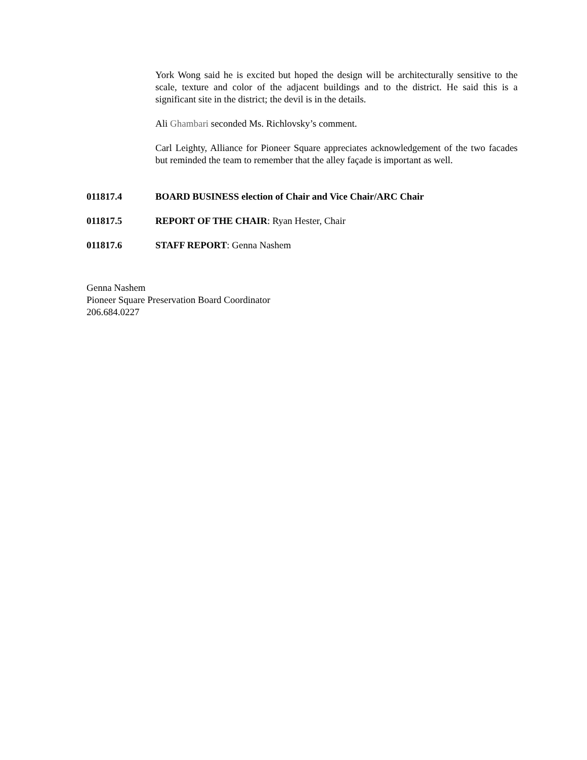York Wong said he is excited but hoped the design will be architecturally sensitive to the scale, texture and color of the adjacent buildings and to the district. He said this is a significant site in the district; the devil is in the details.
Ali Ghambari seconded Ms. Richlovsky’s comment.
Carl Leighty, Alliance for Pioneer Square appreciates acknowledgement of the two facades but reminded the team to remember that the alley façade is important as well.
011817.4 BOARD BUSINESS election of Chair and Vice Chair/ARC Chair
011817.5 REPORT OF THE CHAIR: Ryan Hester, Chair
011817.6 STAFF REPORT: Genna Nashem
Genna Nashem
Pioneer Square Preservation Board Coordinator
206.684.0227